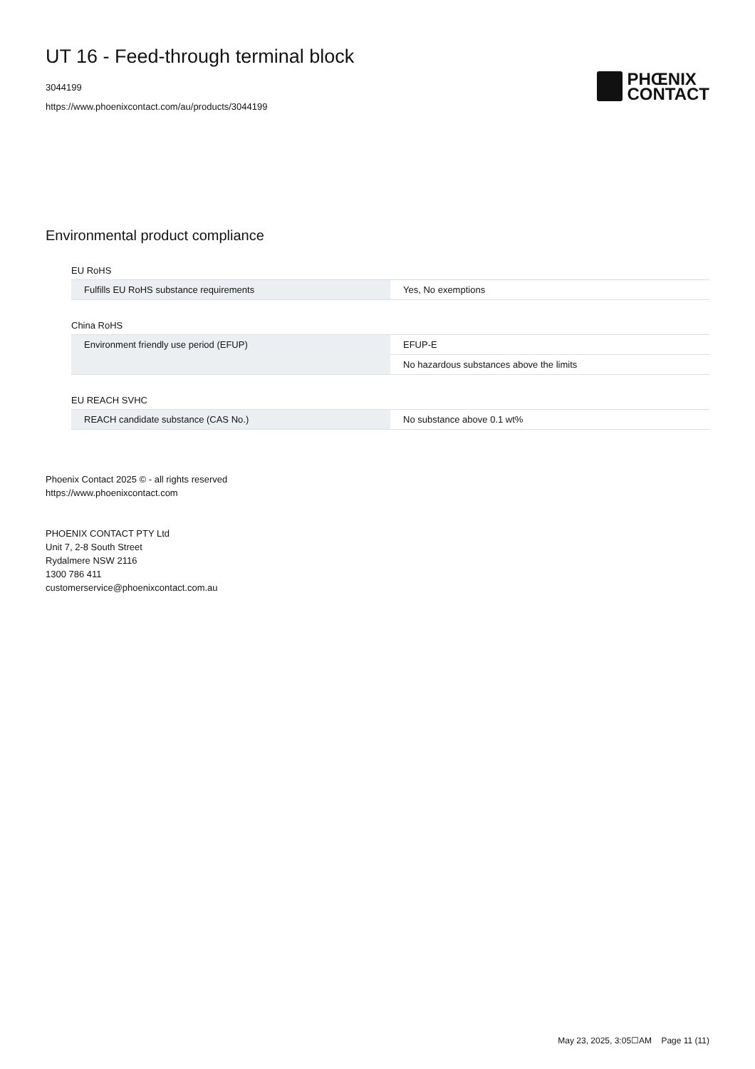UT 16 - Feed-through terminal block
3044199
https://www.phoenixcontact.com/au/products/3044199
PHŒNIX
CONTACT
Environmental product compliance
EU RoHS
| Fulfills EU RoHS substance requirements | Yes, No exemptions |
China RoHS
| Environment friendly use period (EFUP) | EFUP-E |
| | No hazardous substances above the limits |
EU REACH SVHC
| REACH candidate substance (CAS No.) | No substance above 0.1 wt% |
Phoenix Contact 2025 © - all rights reserved
https://www.phoenixcontact.com
PHOENIX CONTACT PTY Ltd
Unit 7, 2-8 South Street
Rydalmere NSW 2116
1300 786 411
customerservice@phoenixcontact.com.au
May 23, 2025, 3:05☐AM Page 11 (11)